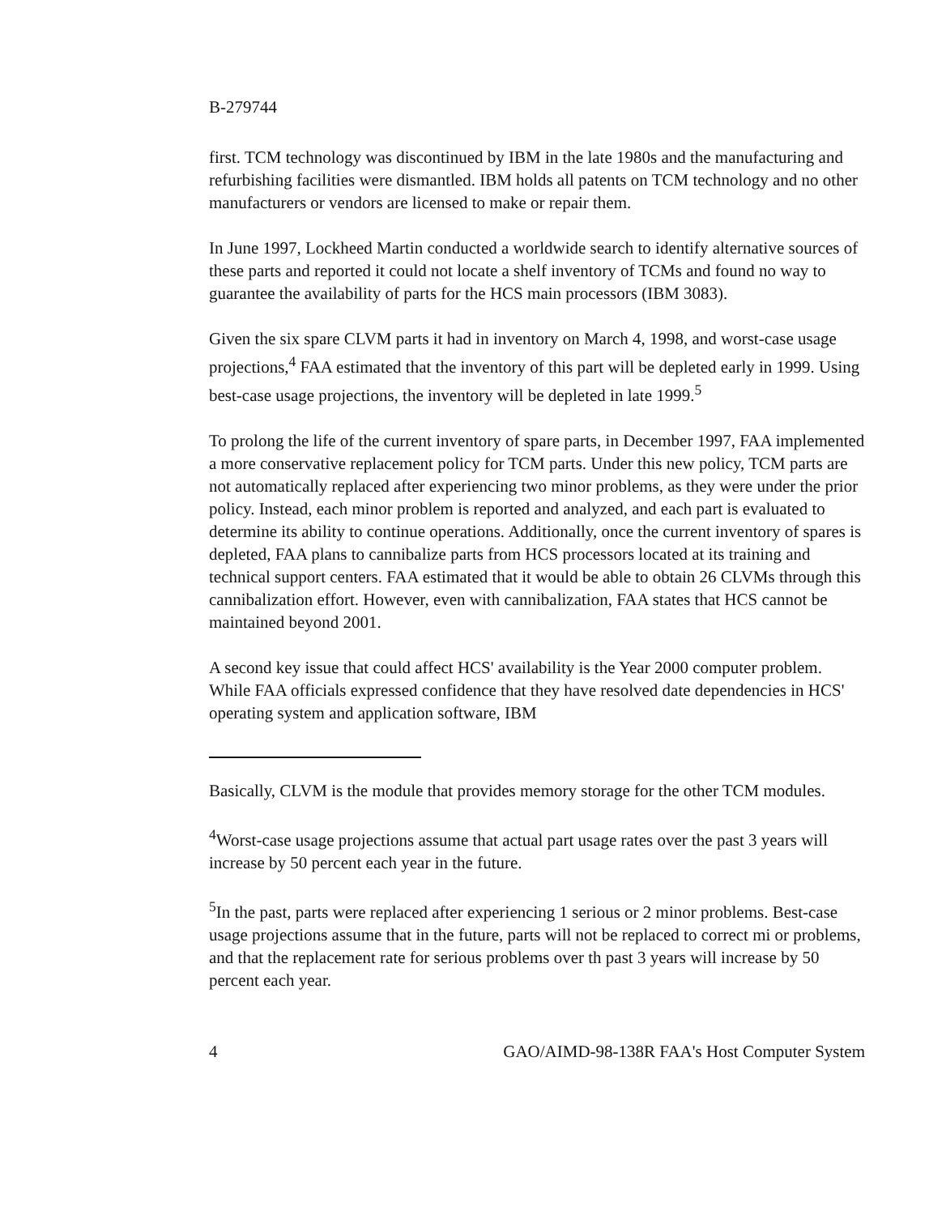B-279744
first. TCM technology was discontinued by IBM in the late 1980s and the manufacturing and refurbishing facilities were dismantled. IBM holds all patents on TCM technology and no other manufacturers or vendors are licensed to make or repair them.
In June 1997, Lockheed Martin conducted a worldwide search to identify alternative sources of these parts and reported it could not locate a shelf inventory of TCMs and found no way to guarantee the availability of parts for the HCS main processors (IBM 3083).
Given the six spare CLVM parts it had in inventory on March 4, 1998, and worst-case usage projections,<sup>4</sup> FAA estimated that the inventory of this part will be depleted early in 1999. Using best-case usage projections, the inventory will be depleted in late 1999.<sup>5</sup>
To prolong the life of the current inventory of spare parts, in December 1997, FAA implemented a more conservative replacement policy for TCM parts. Under this new policy, TCM parts are not automatically replaced after experiencing two minor problems, as they were under the prior policy. Instead, each minor problem is reported and analyzed, and each part is evaluated to determine its ability to continue operations. Additionally, once the current inventory of spares is depleted, FAA plans to cannibalize parts from HCS processors located at its training and technical support centers. FAA estimated that it would be able to obtain 26 CLVMs through this cannibalization effort. However, even with cannibalization, FAA states that HCS cannot be maintained beyond 2001.
A second key issue that could affect HCS' availability is the Year 2000 computer problem. While FAA officials expressed confidence that they have resolved date dependencies in HCS' operating system and application software, IBM
Basically, CLVM is the module that provides memory storage for the other TCM modules.
<sup>4</sup> Worst-case usage projections assume that actual part usage rates over the past 3 years will increase by 50 percent each year in the future.
<sup>5</sup> In the past, parts were replaced after experiencing 1 serious or 2 minor problems. Best-case usage projections assume that in the future, parts will not be replaced to correct mi or problems, and that the replacement rate for serious problems over th past 3 years will increase by 50 percent each year.
4 GAO/AIMD-98-138R FAA's Host Computer System